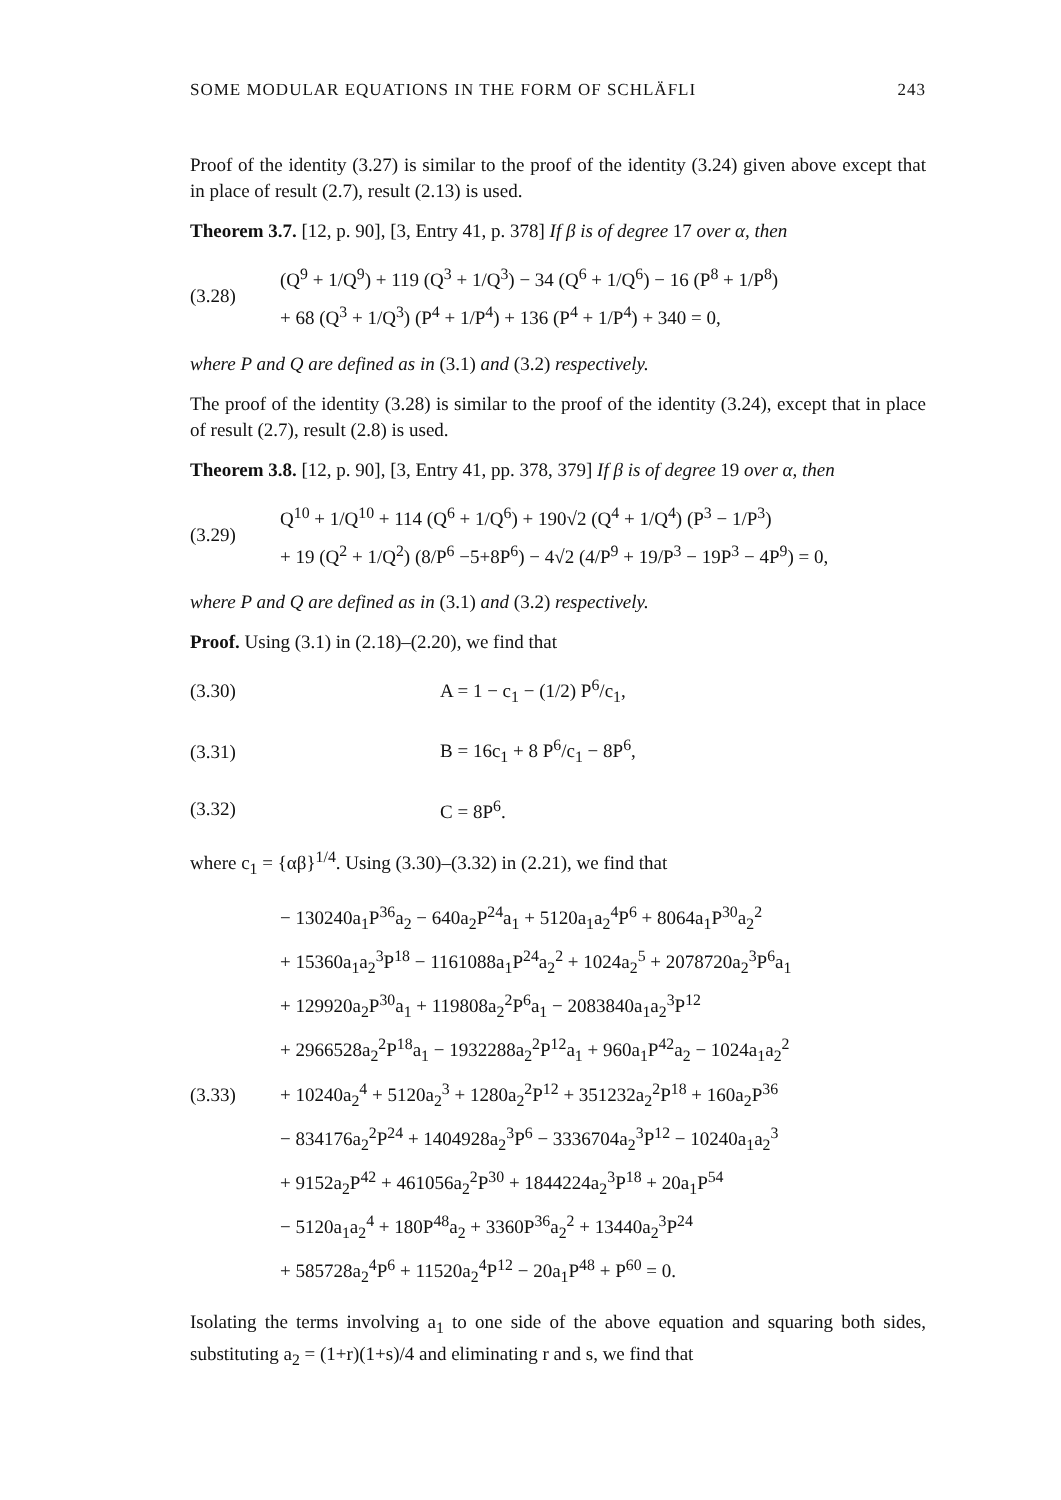SOME MODULAR EQUATIONS IN THE FORM OF SCHLÄFLI 243
Proof of the identity (3.27) is similar to the proof of the identity (3.24) given above except that in place of result (2.7), result (2.13) is used.
Theorem 3.7. [12, p. 90], [3, Entry 41, p. 378] If β is of degree 17 over α, then
(3.28)
(Q<sup>9</sup> + 1/Q<sup>9</sup>) + 119 (Q<sup>3</sup> + 1/Q<sup>3</sup>) − 34 (Q<sup>6</sup> + 1/Q<sup>6</sup>) − 16 (P<sup>8</sup> + 1/P<sup>8</sup>)
+ 68 (Q<sup>3</sup> + 1/Q<sup>3</sup>) (P<sup>4</sup> + 1/P<sup>4</sup>) + 136 (P<sup>4</sup> + 1/P<sup>4</sup>) + 340 = 0,
where P and Q are defined as in (3.1) and (3.2) respectively.
The proof of the identity (3.28) is similar to the proof of the identity (3.24), except that in place of result (2.7), result (2.8) is used.
Theorem 3.8. [12, p. 90], [3, Entry 41, pp. 378, 379] If β is of degree 19 over α, then
(3.29)
Q<sup>10</sup> + 1/Q<sup>10</sup> + 114 (Q<sup>6</sup> + 1/Q<sup>6</sup>) + 190√2 (Q<sup>4</sup> + 1/Q<sup>4</sup>) (P<sup>3</sup> − 1/P<sup>3</sup>)
+ 19 (Q<sup>2</sup> + 1/Q<sup>2</sup>) (8/P<sup>6</sup> −5+8P<sup>6</sup>) − 4√2 (4/P<sup>9</sup> + 19/P<sup>3</sup> − 19P<sup>3</sup> − 4P<sup>9</sup>) = 0,
where P and Q are defined as in (3.1) and (3.2) respectively.
Proof. Using (3.1) in (2.18)–(2.20), we find that
(3.30)
A = 1 − c<sub>1</sub> − (1/2) P<sup>6</sup>/c<sub>1</sub>,
(3.31)
B = 16c<sub>1</sub> + 8 P<sup>6</sup>/c<sub>1</sub> − 8P<sup>6</sup>,
(3.32)
C = 8P<sup>6</sup>.
where c<sub>1</sub> = {αβ}<sup>1/4</sup>. Using (3.30)–(3.32) in (2.21), we find that
(3.33)
− 130240a<sub>1</sub>P<sup>36</sup>a<sub>2</sub> − 640a<sub>2</sub>P<sup>24</sup>a<sub>1</sub> + 5120a<sub>1</sub>a<sub>2</sub><sup>4</sup>P<sup>6</sup> + 8064a<sub>1</sub>P<sup>30</sup>a<sub>2</sub><sup>2</sup>
+ 15360a<sub>1</sub>a<sub>2</sub><sup>3</sup>P<sup>18</sup> − 1161088a<sub>1</sub>P<sup>24</sup>a<sub>2</sub><sup>2</sup> + 1024a<sub>2</sub><sup>5</sup> + 2078720a<sub>2</sub><sup>3</sup>P<sup>6</sup>a<sub>1</sub>
+ 129920a<sub>2</sub>P<sup>30</sup>a<sub>1</sub> + 119808a<sub>2</sub><sup>2</sup>P<sup>6</sup>a<sub>1</sub> − 2083840a<sub>1</sub>a<sub>2</sub><sup>3</sup>P<sup>12</sup>
+ 2966528a<sub>2</sub><sup>2</sup>P<sup>18</sup>a<sub>1</sub> − 1932288a<sub>2</sub><sup>2</sup>P<sup>12</sup>a<sub>1</sub> + 960a<sub>1</sub>P<sup>42</sup>a<sub>2</sub> − 1024a<sub>1</sub>a<sub>2</sub><sup>2</sup>
+ 10240a<sub>2</sub><sup>4</sup> + 5120a<sub>2</sub><sup>3</sup> + 1280a<sub>2</sub><sup>2</sup>P<sup>12</sup> + 351232a<sub>2</sub><sup>2</sup>P<sup>18</sup> + 160a<sub>2</sub>P<sup>36</sup>
− 834176a<sub>2</sub><sup>2</sup>P<sup>24</sup> + 1404928a<sub>2</sub><sup>3</sup>P<sup>6</sup> − 3336704a<sub>2</sub><sup>3</sup>P<sup>12</sup> − 10240a<sub>1</sub>a<sub>2</sub><sup>3</sup>
+ 9152a<sub>2</sub>P<sup>42</sup> + 461056a<sub>2</sub><sup>2</sup>P<sup>30</sup> + 1844224a<sub>2</sub><sup>3</sup>P<sup>18</sup> + 20a<sub>1</sub>P<sup>54</sup>
− 5120a<sub>1</sub>a<sub>2</sub><sup>4</sup> + 180P<sup>48</sup>a<sub>2</sub> + 3360P<sup>36</sup>a<sub>2</sub><sup>2</sup> + 13440a<sub>2</sub><sup>3</sup>P<sup>24</sup>
+ 585728a<sub>2</sub><sup>4</sup>P<sup>6</sup> + 11520a<sub>2</sub><sup>4</sup>P<sup>12</sup> − 20a<sub>1</sub>P<sup>48</sup> + P<sup>60</sup> = 0.
Isolating the terms involving a<sub>1</sub> to one side of the above equation and squaring both sides, substituting a<sub>2</sub> = (1+r)(1+s)/4 and eliminating r and s, we find that